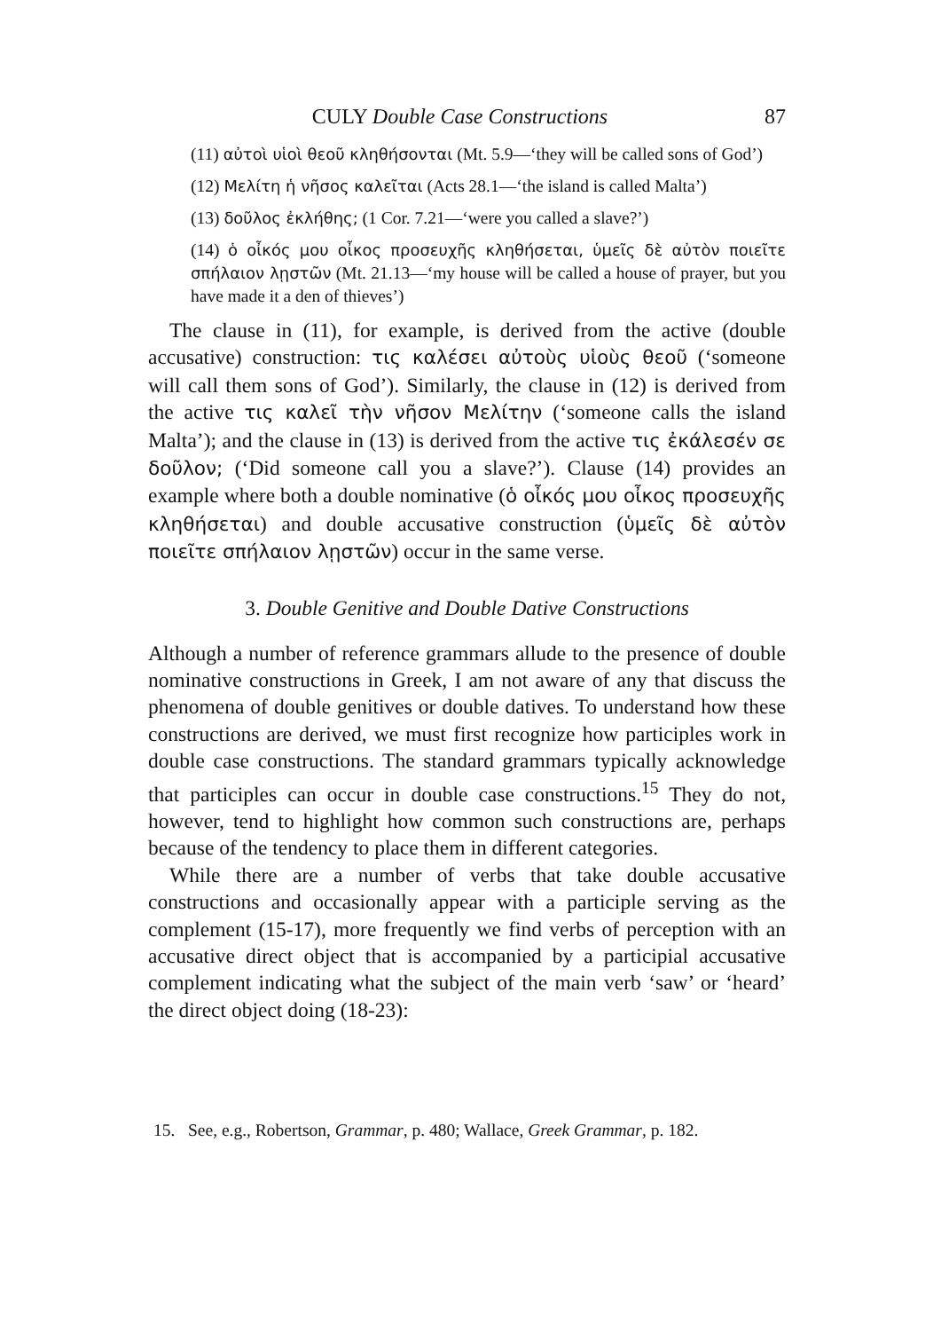CULY Double Case Constructions 87
(11) αὐτοὶ υἱοὶ θεοῦ κληθήσονται (Mt. 5.9—‘they will be called sons of God’)
(12) Μελίτη ἡ νῆσος καλεῖται (Acts 28.1—‘the island is called Malta’)
(13) δοῦλος ἐκλήθης; (1 Cor. 7.21—‘were you called a slave?’)
(14) ὁ οἶκός μου οἶκος προσευχῆς κληθήσεται, ὑμεῖς δὲ αὐτὸν ποιεῖτε σπήλαιον λῃστῶν (Mt. 21.13—‘my house will be called a house of prayer, but you have made it a den of thieves’)
The clause in (11), for example, is derived from the active (double accusative) construction: τις καλέσει αὐτοὺς υἱοὺς θεοῦ (‘someone will call them sons of God’). Similarly, the clause in (12) is derived from the active τις καλεῖ τὴν νῆσον Μελίτην (‘someone calls the island Malta’); and the clause in (13) is derived from the active τις ἐκάλεσέν σε δοῦλον; (‘Did someone call you a slave?’). Clause (14) provides an example where both a double nominative (ὁ οἶκός μου οἶκος προσευχῆς κληθήσεται) and double accusative construction (ὑμεῖς δὲ αὐτὸν ποιεῖτε σπήλαιον λῃστῶν) occur in the same verse.
3. Double Genitive and Double Dative Constructions
Although a number of reference grammars allude to the presence of double nominative constructions in Greek, I am not aware of any that discuss the phenomena of double genitives or double datives. To understand how these constructions are derived, we must first recognize how participles work in double case constructions. The standard grammars typically acknowledge that participles can occur in double case constructions.<sup>15</sup> They do not, however, tend to highlight how common such constructions are, perhaps because of the tendency to place them in different categories.
While there are a number of verbs that take double accusative constructions and occasionally appear with a participle serving as the complement (15-17), more frequently we find verbs of perception with an accusative direct object that is accompanied by a participial accusative complement indicating what the subject of the main verb ‘saw’ or ‘heard’ the direct object doing (18-23):
15. See, e.g., Robertson, Grammar, p. 480; Wallace, Greek Grammar, p. 182.